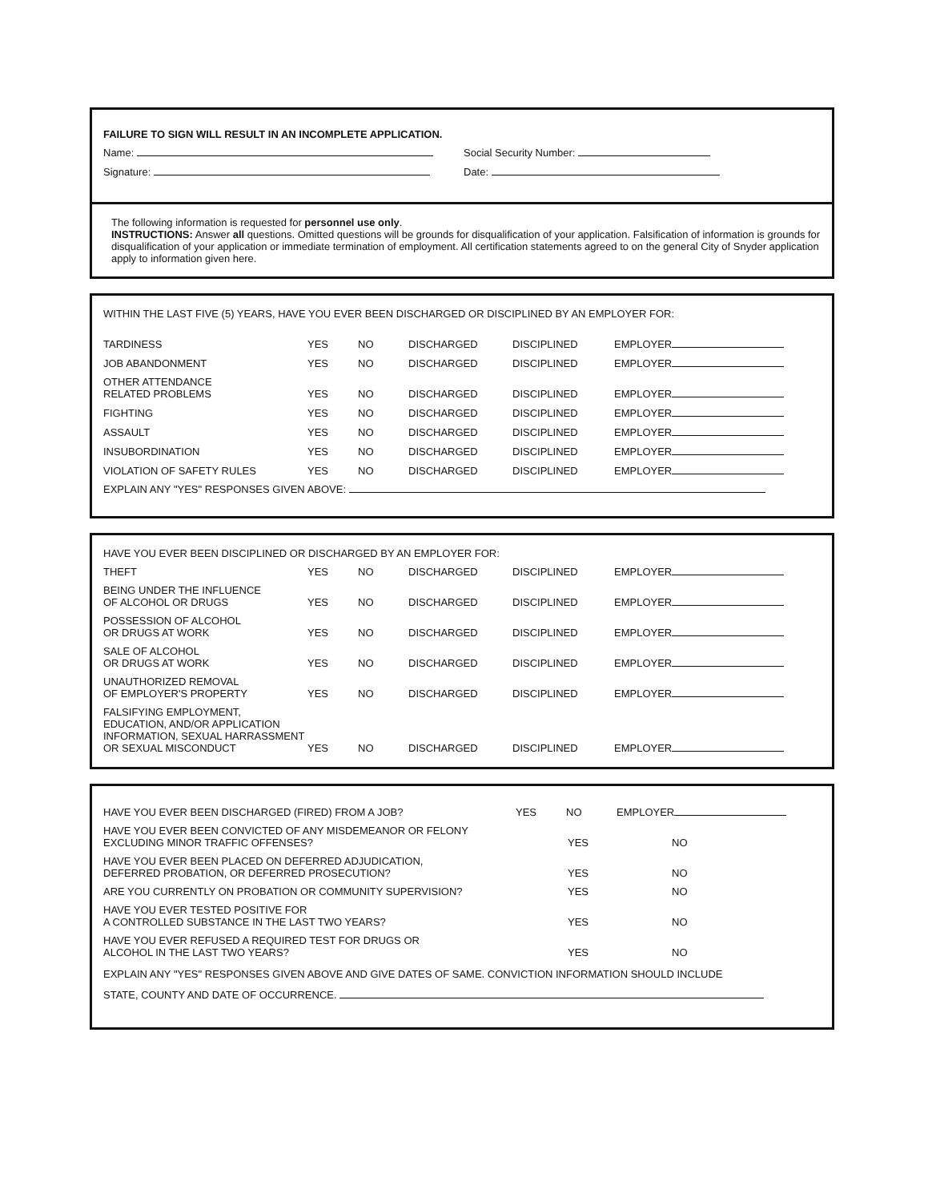FAILURE TO SIGN WILL RESULT IN AN INCOMPLETE APPLICATION.
| Name: | Social Security Number: |
| Signature: | Date: |
The following information is requested for personnel use only.
INSTRUCTIONS: Answer all questions. Omitted questions will be grounds for disqualification of your application. Falsification of information is grounds for disqualification of your application or immediate termination of employment. All certification statements agreed to on the general City of Snyder application apply to information given here.
WITHIN THE LAST FIVE (5) YEARS, HAVE YOU EVER BEEN DISCHARGED OR DISCIPLINED BY AN EMPLOYER FOR:
| TARDINESS | YES | NO | DISCHARGED | DISCIPLINED | EMPLOYER |
| JOB ABANDONMENT | YES | NO | DISCHARGED | DISCIPLINED | EMPLOYER |
| OTHER ATTENDANCE RELATED PROBLEMS | YES | NO | DISCHARGED | DISCIPLINED | EMPLOYER |
| FIGHTING | YES | NO | DISCHARGED | DISCIPLINED | EMPLOYER |
| ASSAULT | YES | NO | DISCHARGED | DISCIPLINED | EMPLOYER |
| INSUBORDINATION | YES | NO | DISCHARGED | DISCIPLINED | EMPLOYER |
| VIOLATION OF SAFETY RULES | YES | NO | DISCHARGED | DISCIPLINED | EMPLOYER |
EXPLAIN ANY "YES" RESPONSES GIVEN ABOVE:
HAVE YOU EVER BEEN DISCIPLINED OR DISCHARGED BY AN EMPLOYER FOR:
| THEFT | YES | NO | DISCHARGED | DISCIPLINED | EMPLOYER |
| BEING UNDER THE INFLUENCE OF ALCOHOL OR DRUGS | YES | NO | DISCHARGED | DISCIPLINED | EMPLOYER |
| POSSESSION OF ALCOHOL OR DRUGS AT WORK | YES | NO | DISCHARGED | DISCIPLINED | EMPLOYER |
| SALE OF ALCOHOL OR DRUGS AT WORK | YES | NO | DISCHARGED | DISCIPLINED | EMPLOYER |
| UNAUTHORIZED REMOVAL OF EMPLOYER'S PROPERTY | YES | NO | DISCHARGED | DISCIPLINED | EMPLOYER |
| FALSIFYING EMPLOYMENT, EDUCATION, AND/OR APPLICATION INFORMATION, SEXUAL HARRASSMENT OR SEXUAL MISCONDUCT | YES | NO | DISCHARGED | DISCIPLINED | EMPLOYER |
| HAVE YOU EVER BEEN DISCHARGED (FIRED) FROM A JOB? | YES | NO | EMPLOYER |
| HAVE YOU EVER BEEN CONVICTED OF ANY MISDEMEANOR OR FELONY EXCLUDING MINOR TRAFFIC OFFENSES? | YES | NO |
| HAVE YOU EVER BEEN PLACED ON DEFERRED ADJUDICATION, DEFERRED PROBATION, OR DEFERRED PROSECUTION? | YES | NO |
| ARE YOU CURRENTLY ON PROBATION OR COMMUNITY SUPERVISION? | YES | NO |
| HAVE YOU EVER TESTED POSITIVE FOR A CONTROLLED SUBSTANCE IN THE LAST TWO YEARS? | YES | NO |
| HAVE YOU EVER REFUSED A REQUIRED TEST FOR DRUGS OR ALCOHOL IN THE LAST TWO YEARS? | YES | NO |
EXPLAIN ANY "YES" RESPONSES GIVEN ABOVE AND GIVE DATES OF SAME. CONVICTION INFORMATION SHOULD INCLUDE
STATE, COUNTY AND DATE OF OCCURRENCE.